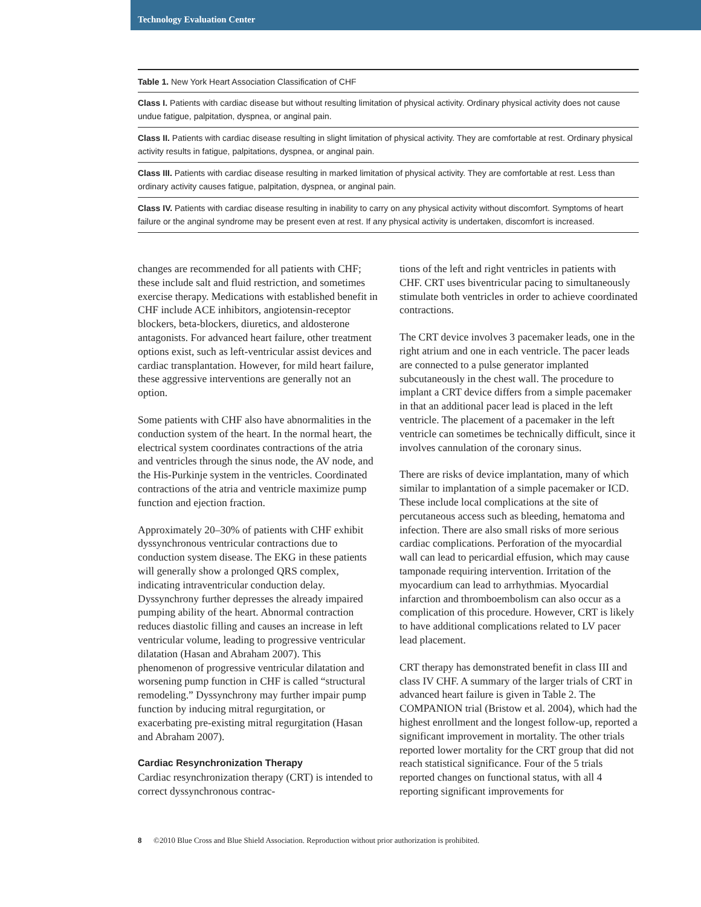Technology Evaluation Center
| Table 1. New York Heart Association Classification of CHF |
| --- |
| Class I. Patients with cardiac disease but without resulting limitation of physical activity. Ordinary physical activity does not cause undue fatigue, palpitation, dyspnea, or anginal pain. |
| Class II. Patients with cardiac disease resulting in slight limitation of physical activity. They are comfortable at rest. Ordinary physical activity results in fatigue, palpitations, dyspnea, or anginal pain. |
| Class III. Patients with cardiac disease resulting in marked limitation of physical activity. They are comfortable at rest. Less than ordinary activity causes fatigue, palpitation, dyspnea, or anginal pain. |
| Class IV. Patients with cardiac disease resulting in inability to carry on any physical activity without discomfort. Symptoms of heart failure or the anginal syndrome may be present even at rest. If any physical activity is undertaken, discomfort is increased. |
changes are recommended for all patients with CHF; these include salt and fluid restriction, and sometimes exercise therapy. Medications with established benefit in CHF include ACE inhibitors, angiotensin-receptor blockers, beta-blockers, diuretics, and aldosterone antagonists. For advanced heart failure, other treatment options exist, such as left-ventricular assist devices and cardiac transplantation. However, for mild heart failure, these aggressive interventions are generally not an option.
Some patients with CHF also have abnormalities in the conduction system of the heart. In the normal heart, the electrical system coordinates contractions of the atria and ventricles through the sinus node, the AV node, and the His-Purkinje system in the ventricles. Coordinated contractions of the atria and ventricle maximize pump function and ejection fraction.
Approximately 20–30% of patients with CHF exhibit dyssynchronous ventricular contractions due to conduction system disease. The EKG in these patients will generally show a prolonged QRS complex, indicating intraventricular conduction delay. Dyssynchrony further depresses the already impaired pumping ability of the heart. Abnormal contraction reduces diastolic filling and causes an increase in left ventricular volume, leading to progressive ventricular dilatation (Hasan and Abraham 2007). This phenomenon of progressive ventricular dilatation and worsening pump function in CHF is called “structural remodeling.” Dyssynchrony may further impair pump function by inducing mitral regurgitation, or exacerbating pre-existing mitral regurgitation (Hasan and Abraham 2007).
Cardiac Resynchronization Therapy
Cardiac resynchronization therapy (CRT) is intended to correct dyssynchronous contrac-
tions of the left and right ventricles in patients with CHF. CRT uses biventricular pacing to simultaneously stimulate both ventricles in order to achieve coordinated contractions.
The CRT device involves 3 pacemaker leads, one in the right atrium and one in each ventricle. The pacer leads are connected to a pulse generator implanted subcutaneously in the chest wall. The procedure to implant a CRT device differs from a simple pacemaker in that an additional pacer lead is placed in the left ventricle. The placement of a pacemaker in the left ventricle can sometimes be technically difficult, since it involves cannulation of the coronary sinus.
There are risks of device implantation, many of which similar to implantation of a simple pacemaker or ICD. These include local complications at the site of percutaneous access such as bleeding, hematoma and infection. There are also small risks of more serious cardiac complications. Perforation of the myocardial wall can lead to pericardial effusion, which may cause tamponade requiring intervention. Irritation of the myocardium can lead to arrhythmias. Myocardial infarction and thromboembolism can also occur as a complication of this procedure. However, CRT is likely to have additional complications related to LV pacer lead placement.
CRT therapy has demonstrated benefit in class III and class IV CHF. A summary of the larger trials of CRT in advanced heart failure is given in Table 2. The COMPANION trial (Bristow et al. 2004), which had the highest enrollment and the longest follow-up, reported a significant improvement in mortality. The other trials reported lower mortality for the CRT group that did not reach statistical significance. Four of the 5 trials reported changes on functional status, with all 4 reporting significant improvements for
8 ©2010 Blue Cross and Blue Shield Association. Reproduction without prior authorization is prohibited.